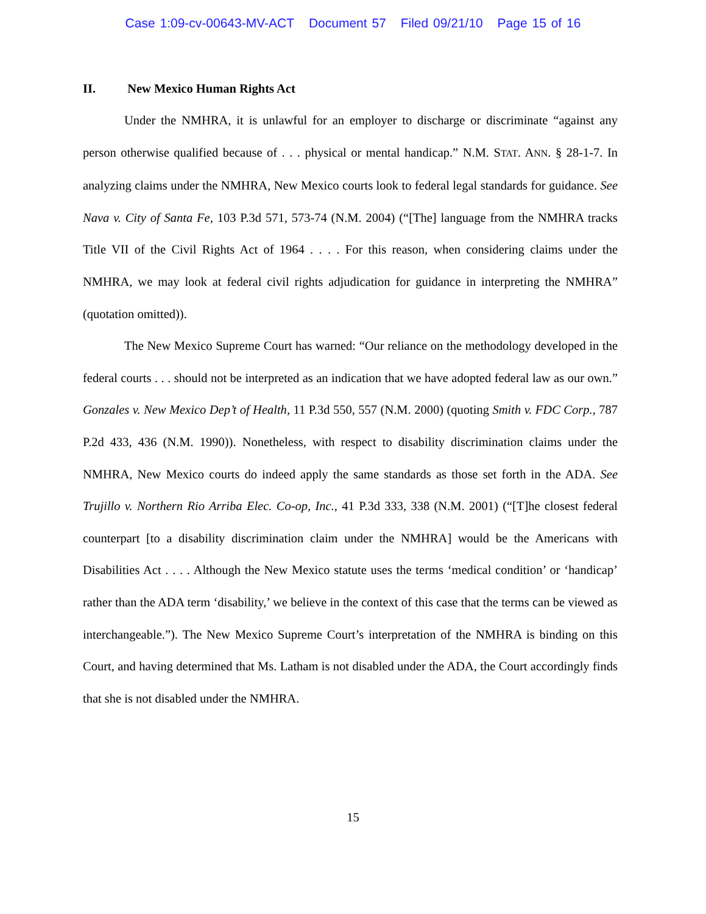Case 1:09-cv-00643-MV-ACT Document 57 Filed 09/21/10 Page 15 of 16
II. New Mexico Human Rights Act
Under the NMHRA, it is unlawful for an employer to discharge or discriminate “against any person otherwise qualified because of . . . physical or mental handicap.” N.M. STAT. ANN. § 28-1-7. In analyzing claims under the NMHRA, New Mexico courts look to federal legal standards for guidance. See Nava v. City of Santa Fe, 103 P.3d 571, 573-74 (N.M. 2004) (“[The] language from the NMHRA tracks Title VII of the Civil Rights Act of 1964 . . . . For this reason, when considering claims under the NMHRA, we may look at federal civil rights adjudication for guidance in interpreting the NMHRA” (quotation omitted)).
The New Mexico Supreme Court has warned: “Our reliance on the methodology developed in the federal courts . . . should not be interpreted as an indication that we have adopted federal law as our own.” Gonzales v. New Mexico Dep’t of Health, 11 P.3d 550, 557 (N.M. 2000) (quoting Smith v. FDC Corp., 787 P.2d 433, 436 (N.M. 1990)). Nonetheless, with respect to disability discrimination claims under the NMHRA, New Mexico courts do indeed apply the same standards as those set forth in the ADA. See Trujillo v. Northern Rio Arriba Elec. Co-op, Inc., 41 P.3d 333, 338 (N.M. 2001) (“[T]he closest federal counterpart [to a disability discrimination claim under the NMHRA] would be the Americans with Disabilities Act . . . . Although the New Mexico statute uses the terms ‘medical condition’ or ‘handicap’ rather than the ADA term ‘disability,’ we believe in the context of this case that the terms can be viewed as interchangeable.”). The New Mexico Supreme Court’s interpretation of the NMHRA is binding on this Court, and having determined that Ms. Latham is not disabled under the ADA, the Court accordingly finds that she is not disabled under the NMHRA.
15